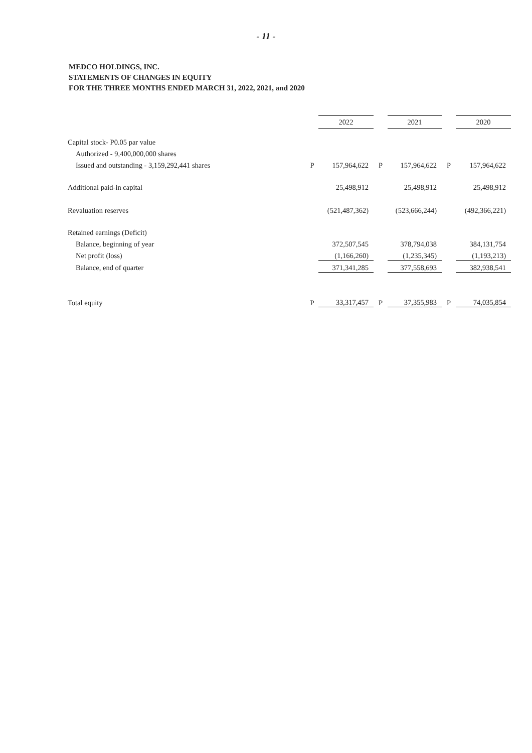- 11 -
MEDCO HOLDINGS, INC.
STATEMENTS OF CHANGES IN EQUITY
FOR THE THREE MONTHS ENDED MARCH 31, 2022, 2021, and 2020
| | | 2022 | | 2021 | | 2020 |
| Capital stock- P0.05 par value | | | | | | |
| Authorized - 9,400,000,000 shares | | | | | | |
| Issued and outstanding - 3,159,292,441 shares | P | 157,964,622 | P | 157,964,622 | P | 157,964,622 |
| Additional paid-in capital | | 25,498,912 | | 25,498,912 | | 25,498,912 |
| Revaluation reserves | | (521,487,362) | | (523,666,244) | | (492,366,221) |
| Retained earnings (Deficit) | | | | | | |
| Balance, beginning of year | | 372,507,545 | | 378,794,038 | | 384,131,754 |
| Net profit (loss) | | (1,166,260) | | (1,235,345) | | (1,193,213) |
| Balance, end of quarter | | 371,341,285 | | 377,558,693 | | 382,938,541 |
| Total equity | P | 33,317,457 | P | 37,355,983 | P | 74,035,854 |